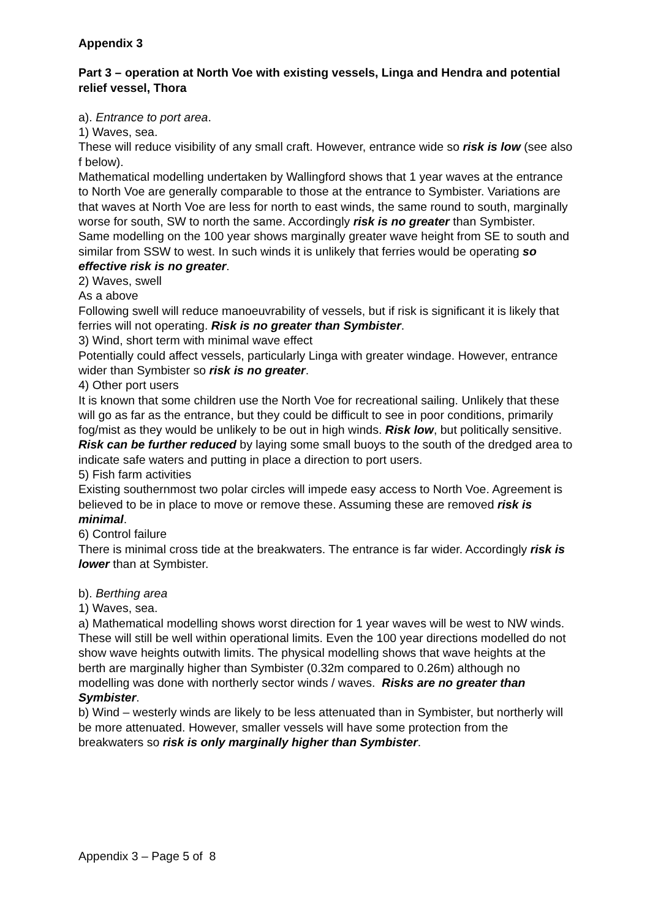Appendix 3
Part 3 – operation at North Voe with existing vessels, Linga and Hendra and potential relief vessel, Thora
a). Entrance to port area.
1) Waves, sea.
These will reduce visibility of any small craft. However, entrance wide so risk is low (see also f below).
Mathematical modelling undertaken by Wallingford shows that 1 year waves at the entrance to North Voe are generally comparable to those at the entrance to Symbister. Variations are that waves at North Voe are less for north to east winds, the same round to south, marginally worse for south, SW to north the same. Accordingly risk is no greater than Symbister.
Same modelling on the 100 year shows marginally greater wave height from SE to south and similar from SSW to west. In such winds it is unlikely that ferries would be operating so effective risk is no greater.
2) Waves, swell
As a above
Following swell will reduce manoeuvrability of vessels, but if risk is significant it is likely that ferries will not operating. Risk is no greater than Symbister.
3) Wind, short term with minimal wave effect
Potentially could affect vessels, particularly Linga with greater windage. However, entrance wider than Symbister so risk is no greater.
4) Other port users
It is known that some children use the North Voe for recreational sailing. Unlikely that these will go as far as the entrance, but they could be difficult to see in poor conditions, primarily fog/mist as they would be unlikely to be out in high winds. Risk low, but politically sensitive. Risk can be further reduced by laying some small buoys to the south of the dredged area to indicate safe waters and putting in place a direction to port users.
5) Fish farm activities
Existing southernmost two polar circles will impede easy access to North Voe. Agreement is believed to be in place to move or remove these. Assuming these are removed risk is minimal.
6) Control failure
There is minimal cross tide at the breakwaters. The entrance is far wider. Accordingly risk is lower than at Symbister.
b). Berthing area
1) Waves, sea.
a) Mathematical modelling shows worst direction for 1 year waves will be west to NW winds. These will still be well within operational limits. Even the 100 year directions modelled do not show wave heights outwith limits. The physical modelling shows that wave heights at the berth are marginally higher than Symbister (0.32m compared to 0.26m) although no modelling was done with northerly sector winds / waves. Risks are no greater than Symbister.
b) Wind – westerly winds are likely to be less attenuated than in Symbister, but northerly will be more attenuated. However, smaller vessels will have some protection from the breakwaters so risk is only marginally higher than Symbister.
Appendix 3 – Page 5 of 8